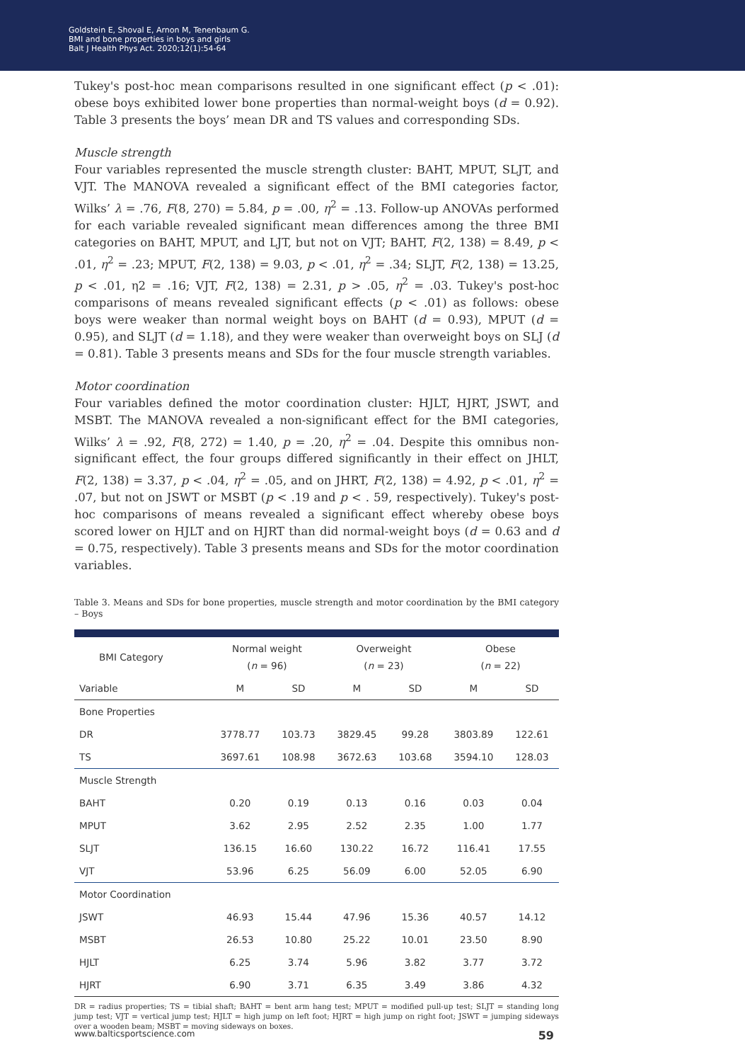Goldstein E, Shoval E, Arnon M, Tenenbaum G.
BMI and bone properties in boys and girls
Balt J Health Phys Act. 2020;12(1):54-64
Tukey's post-hoc mean comparisons resulted in one significant effect (p < .01): obese boys exhibited lower bone properties than normal-weight boys (d = 0.92). Table 3 presents the boys’ mean DR and TS values and corresponding SDs.
Muscle strength
Four variables represented the muscle strength cluster: BAHT, MPUT, SLJT, and VJT. The MANOVA revealed a significant effect of the BMI categories factor, Wilks’ λ = .76, F(8, 270) = 5.84, p = .00, η<sup>2</sup> = .13. Follow-up ANOVAs performed for each variable revealed significant mean differences among the three BMI categories on BAHT, MPUT, and LJT, but not on VJT; BAHT, F(2, 138) = 8.49, p < .01, η<sup>2</sup> = .23; MPUT, F(2, 138) = 9.03, p < .01, η<sup>2</sup> = .34; SLJT, F(2, 138) = 13.25, p < .01, η2 = .16; VJT, F(2, 138) = 2.31, p > .05, η<sup>2</sup> = .03. Tukey's post-hoc comparisons of means revealed significant effects (p < .01) as follows: obese boys were weaker than normal weight boys on BAHT (d = 0.93), MPUT (d = 0.95), and SLJT (d = 1.18), and they were weaker than overweight boys on SLJ (d = 0.81). Table 3 presents means and SDs for the four muscle strength variables.
Motor coordination
Four variables defined the motor coordination cluster: HJLT, HJRT, JSWT, and MSBT. The MANOVA revealed a non-significant effect for the BMI categories, Wilks’ λ = .92, F(8, 272) = 1.40, p = .20, η<sup>2</sup> = .04. Despite this omnibus non-significant effect, the four groups differed significantly in their effect on JHLT, F(2, 138) = 3.37, p < .04, η<sup>2</sup> = .05, and on JHRT, F(2, 138) = 4.92, p < .01, η<sup>2</sup> = .07, but not on JSWT or MSBT (p < .19 and p < . 59, respectively). Tukey's post-hoc comparisons of means revealed a significant effect whereby obese boys scored lower on HJLT and on HJRT than did normal-weight boys (d = 0.63 and d = 0.75, respectively). Table 3 presents means and SDs for the motor coordination variables.
Table 3. Means and SDs for bone properties, muscle strength and motor coordination by the BMI category – Boys
| BMI Category | Normal weight ( n = 96) | | Overweight ( n = 23) | | Obese ( n = 22) | |
| --- | --- | --- | --- | --- | --- | --- |
| Variable | M | SD | M | SD | M | SD |
| Bone Properties | | | | | | |
| DR | 3778.77 | 103.73 | 3829.45 | 99.28 | 3803.89 | 122.61 |
| TS | 3697.61 | 108.98 | 3672.63 | 103.68 | 3594.10 | 128.03 |
| Muscle Strength | | | | | | |
| BAHT | 0.20 | 0.19 | 0.13 | 0.16 | 0.03 | 0.04 |
| MPUT | 3.62 | 2.95 | 2.52 | 2.35 | 1.00 | 1.77 |
| SLJT | 136.15 | 16.60 | 130.22 | 16.72 | 116.41 | 17.55 |
| VJT | 53.96 | 6.25 | 56.09 | 6.00 | 52.05 | 6.90 |
| Motor Coordination | | | | | | |
| JSWT | 46.93 | 15.44 | 47.96 | 15.36 | 40.57 | 14.12 |
| MSBT | 26.53 | 10.80 | 25.22 | 10.01 | 23.50 | 8.90 |
| HJLT | 6.25 | 3.74 | 5.96 | 3.82 | 3.77 | 3.72 |
| HJRT | 6.90 | 3.71 | 6.35 | 3.49 | 3.86 | 4.32 |
DR = radius properties; TS = tibial shaft; BAHT = bent arm hang test; MPUT = modified pull-up test; SLJT = standing long jump test; VJT = vertical jump test; HJLT = high jump on left foot; HJRT = high jump on right foot; JSWT = jumping sideways over a wooden beam; MSBT = moving sideways on boxes.
www.balticsportscience.com 59